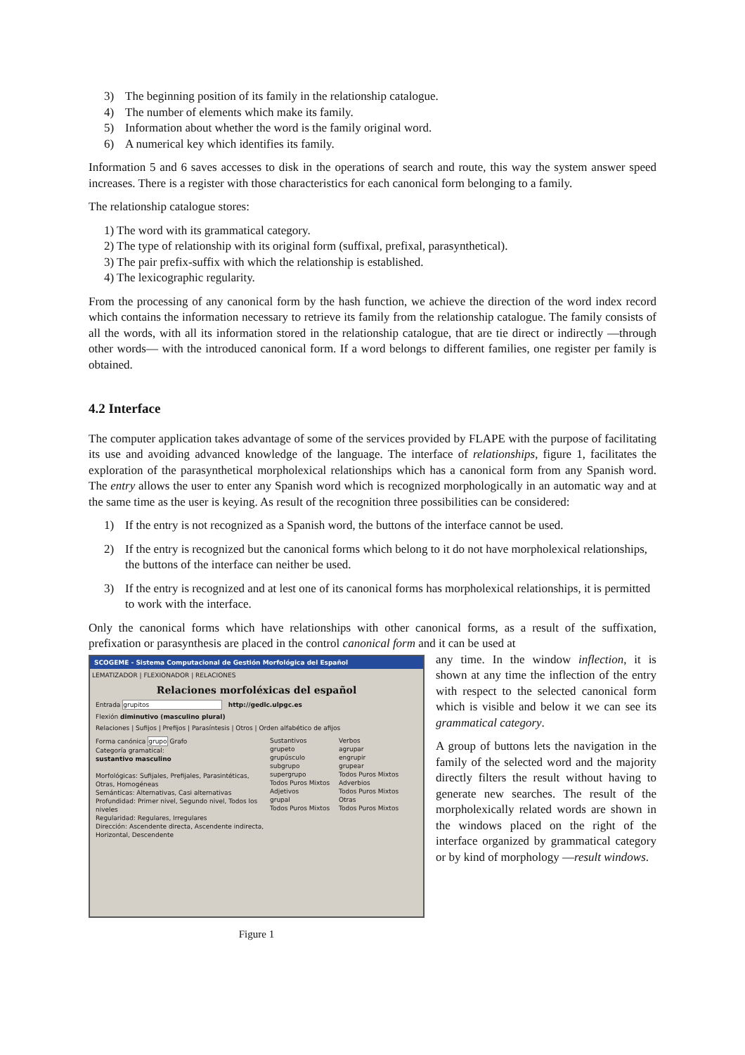3) The beginning position of its family in the relationship catalogue.
4) The number of elements which make its family.
5) Information about whether the word is the family original word.
6) A numerical key which identifies its family.
Information 5 and 6 saves accesses to disk in the operations of search and route, this way the system answer speed increases. There is a register with those characteristics for each canonical form belonging to a family.
The relationship catalogue stores:
1) The word with its grammatical category.
2) The type of relationship with its original form (suffixal, prefixal, parasynthetical).
3) The pair prefix-suffix with which the relationship is established.
4) The lexicographic regularity.
From the processing of any canonical form by the hash function, we achieve the direction of the word index record which contains the information necessary to retrieve its family from the relationship catalogue. The family consists of all the words, with all its information stored in the relationship catalogue, that are tie direct or indirectly ―through other words― with the introduced canonical form. If a word belongs to different families, one register per family is obtained.
4.2 Interface
The computer application takes advantage of some of the services provided by FLAPE with the purpose of facilitating its use and avoiding advanced knowledge of the language. The interface of relationships, figure 1, facilitates the exploration of the parasynthetical morpholexical relationships which has a canonical form from any Spanish word. The entry allows the user to enter any Spanish word which is recognized morphologically in an automatic way and at the same time as the user is keying. As result of the recognition three possibilities can be considered:
1) If the entry is not recognized as a Spanish word, the buttons of the interface cannot be used.
2) If the entry is recognized but the canonical forms which belong to it do not have morpholexical relationships, the buttons of the interface can neither be used.
3) If the entry is recognized and at lest one of its canonical forms has morpholexical relationships, it is permitted to work with the interface.
Only the canonical forms which have relationships with other canonical forms, as a result of the suffixation, prefixation or parasynthesis are placed in the control canonical form and it can be used at
SCOGEME - Sistema Computacional de Gestión Morfológica del Español
LEMATIZADOR | FLEXIONADOR | RELACIONES
Relaciones morfoléxicas del español
Entrada grupitos http://gedlc.ulpgc.es
Flexión diminutivo (masculino plural)
Relaciones | Sufijos | Prefijos | Parasíntesis | Otros | Orden alfabético de afijos
Forma canónica grupo Grafo
Categoría gramatical:
sustantivo masculino
Morfológicas: Sufijales, Prefijales, Parasintéticas, Otras, Homogéneas
Semánticas: Alternativas, Casi alternativas
Profundidad: Primer nivel, Segundo nivel, Todos los niveles
Regularidad: Regulares, Irregulares
Dirección: Ascendente directa, Ascendente indirecta, Horizontal, Descendente
Sustantivos
grupeto
grupúsculo
subgrupo
supergrupo
Todos Puros Mixtos
Adjetivos
grupal
Todos Puros Mixtos
Verbos
agrupar
engrupir
grupear
Todos Puros Mixtos
Adverbios
Todos Puros Mixtos
Otras
Todos Puros Mixtos
Figure 1
any time. In the window inflection, it is shown at any time the inflection of the entry with respect to the selected canonical form which is visible and below it we can see its grammatical category.
A group of buttons lets the navigation in the family of the selected word and the majority directly filters the result without having to generate new searches. The result of the morpholexically related words are shown in the windows placed on the right of the interface organized by grammatical category or by kind of morphology ―result windows.